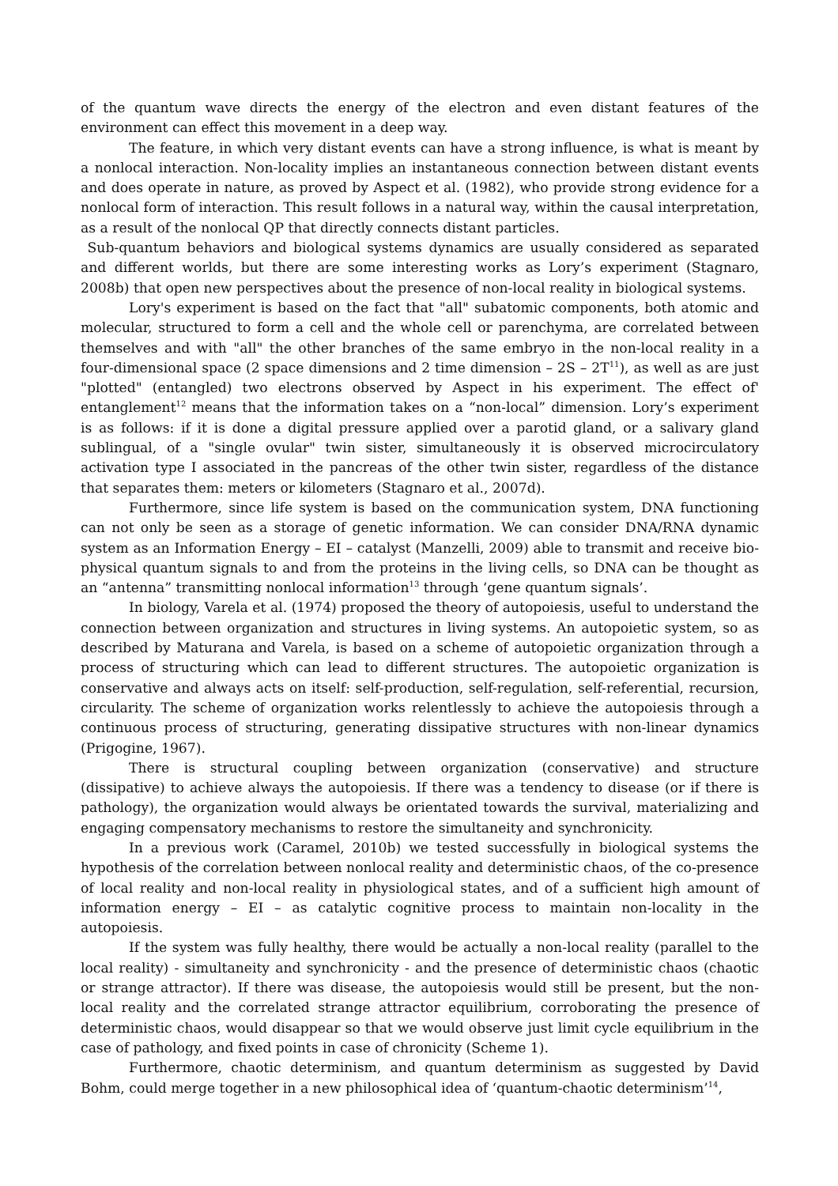of the quantum wave directs the energy of the electron and even distant features of the environment can effect this movement in a deep way.
The feature, in which very distant events can have a strong influence, is what is meant by a nonlocal interaction. Non-locality implies an instantaneous connection between distant events and does operate in nature, as proved by Aspect et al. (1982), who provide strong evidence for a nonlocal form of interaction. This result follows in a natural way, within the causal interpretation, as a result of the nonlocal QP that directly connects distant particles.
Sub-quantum behaviors and biological systems dynamics are usually considered as separated and different worlds, but there are some interesting works as Lory’s experiment (Stagnaro, 2008b) that open new perspectives about the presence of non-local reality in biological systems.
Lory's experiment is based on the fact that "all" subatomic components, both atomic and molecular, structured to form a cell and the whole cell or parenchyma, are correlated between themselves and with "all" the other branches of the same embryo in the non-local reality in a four-dimensional space (2 space dimensions and 2 time dimension – 2S – 2T<sup>11</sup>), as well as are just "plotted" (entangled) two electrons observed by Aspect in his experiment. The effect of' entanglement<sup>12</sup> means that the information takes on a “non-local” dimension. Lory’s experiment is as follows: if it is done a digital pressure applied over a parotid gland, or a salivary gland sublingual, of a "single ovular" twin sister, simultaneously it is observed microcirculatory activation type I associated in the pancreas of the other twin sister, regardless of the distance that separates them: meters or kilometers (Stagnaro et al., 2007d).
Furthermore, since life system is based on the communication system, DNA functioning can not only be seen as a storage of genetic information. We can consider DNA/RNA dynamic system as an Information Energy – EI – catalyst (Manzelli, 2009) able to transmit and receive bio-physical quantum signals to and from the proteins in the living cells, so DNA can be thought as an “antenna” transmitting nonlocal information<sup>13</sup> through ‘gene quantum signals’.
In biology, Varela et al. (1974) proposed the theory of autopoiesis, useful to understand the connection between organization and structures in living systems. An autopoietic system, so as described by Maturana and Varela, is based on a scheme of autopoietic organization through a process of structuring which can lead to different structures. The autopoietic organization is conservative and always acts on itself: self-production, self-regulation, self-referential, recursion, circularity. The scheme of organization works relentlessly to achieve the autopoiesis through a continuous process of structuring, generating dissipative structures with non-linear dynamics (Prigogine, 1967).
There is structural coupling between organization (conservative) and structure (dissipative) to achieve always the autopoiesis. If there was a tendency to disease (or if there is pathology), the organization would always be orientated towards the survival, materializing and engaging compensatory mechanisms to restore the simultaneity and synchronicity.
In a previous work (Caramel, 2010b) we tested successfully in biological systems the hypothesis of the correlation between nonlocal reality and deterministic chaos, of the co-presence of local reality and non-local reality in physiological states, and of a sufficient high amount of information energy – EI – as catalytic cognitive process to maintain non-locality in the autopoiesis.
If the system was fully healthy, there would be actually a non-local reality (parallel to the local reality) - simultaneity and synchronicity - and the presence of deterministic chaos (chaotic or strange attractor). If there was disease, the autopoiesis would still be present, but the non-local reality and the correlated strange attractor equilibrium, corroborating the presence of deterministic chaos, would disappear so that we would observe just limit cycle equilibrium in the case of pathology, and fixed points in case of chronicity (Scheme 1).
Furthermore, chaotic determinism, and quantum determinism as suggested by David Bohm, could merge together in a new philosophical idea of ‘quantum-chaotic determinism’<sup>14</sup>,